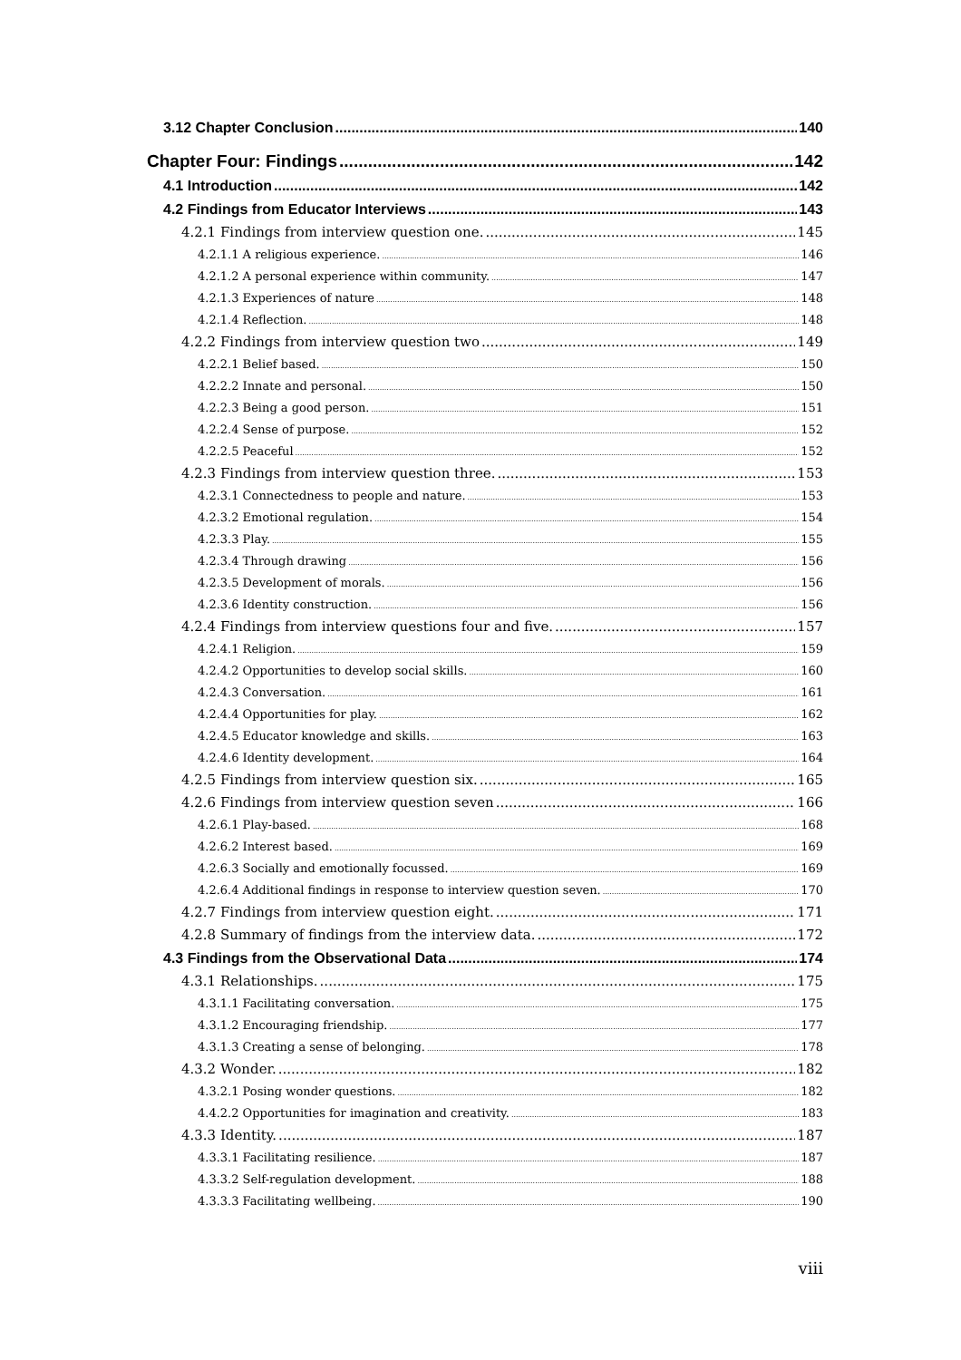3.12 Chapter Conclusion 140
Chapter Four: Findings 142
4.1 Introduction 142
4.2 Findings from Educator Interviews 143
4.2.1 Findings from interview question one. 145
4.2.1.1 A religious experience. 146
4.2.1.2 A personal experience within community. 147
4.2.1.3 Experiences of nature 148
4.2.1.4 Reflection. 148
4.2.2 Findings from interview question two 149
4.2.2.1 Belief based. 150
4.2.2.2 Innate and personal. 150
4.2.2.3 Being a good person. 151
4.2.2.4 Sense of purpose. 152
4.2.2.5 Peaceful 152
4.2.3 Findings from interview question three. 153
4.2.3.1 Connectedness to people and nature. 153
4.2.3.2 Emotional regulation. 154
4.2.3.3 Play. 155
4.2.3.4 Through drawing 156
4.2.3.5 Development of morals. 156
4.2.3.6 Identity construction. 156
4.2.4 Findings from interview questions four and five. 157
4.2.4.1 Religion. 159
4.2.4.2 Opportunities to develop social skills. 160
4.2.4.3 Conversation. 161
4.2.4.4 Opportunities for play. 162
4.2.4.5 Educator knowledge and skills. 163
4.2.4.6 Identity development. 164
4.2.5 Findings from interview question six. 165
4.2.6 Findings from interview question seven 166
4.2.6.1 Play-based. 168
4.2.6.2 Interest based. 169
4.2.6.3 Socially and emotionally focussed. 169
4.2.6.4 Additional findings in response to interview question seven. 170
4.2.7 Findings from interview question eight. 171
4.2.8 Summary of findings from the interview data. 172
4.3 Findings from the Observational Data 174
4.3.1 Relationships. 175
4.3.1.1 Facilitating conversation. 175
4.3.1.2 Encouraging friendship. 177
4.3.1.3 Creating a sense of belonging. 178
4.3.2 Wonder. 182
4.3.2.1 Posing wonder questions. 182
4.4.2.2 Opportunities for imagination and creativity. 183
4.3.3 Identity. 187
4.3.3.1 Facilitating resilience. 187
4.3.3.2 Self-regulation development. 188
4.3.3.3 Facilitating wellbeing. 190
viii